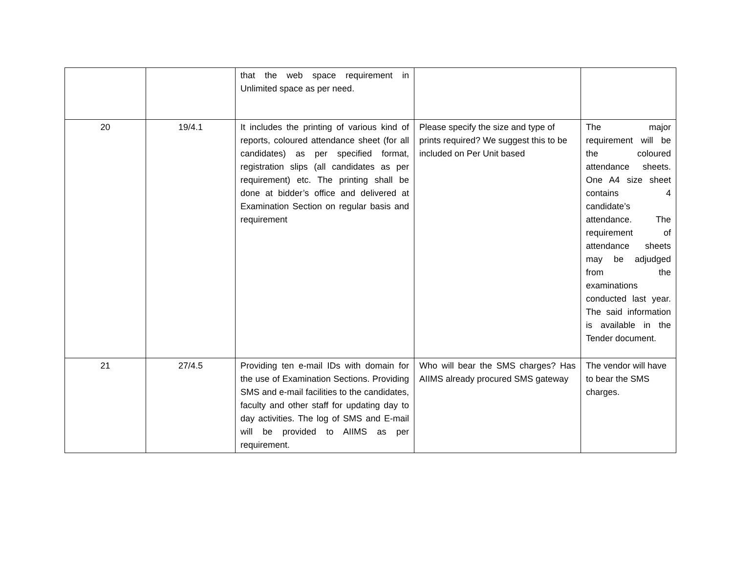| | | that the web space requirement in Unlimited space as per need. | | |
| 20 | 19/4.1 | It includes the printing of various kind of reports, coloured attendance sheet (for all candidates) as per specified format, registration slips (all candidates as per requirement) etc. The printing shall be done at bidder’s office and delivered at Examination Section on regular basis and requirement | Please specify the size and type of prints required? We suggest this to be included on Per Unit based | The major requirement will be the coloured attendance sheets. One A4 size sheet contains 4 candidate’s attendance. The requirement of attendance sheets may be adjudged from the examinations conducted last year. The said information is available in the Tender document. |
| 21 | 27/4.5 | Providing ten e-mail IDs with domain for the use of Examination Sections. Providing SMS and e-mail facilities to the candidates, faculty and other staff for updating day to day activities. The log of SMS and E-mail will be provided to AIIMS as per requirement. | Who will bear the SMS charges? Has AIIMS already procured SMS gateway | The vendor will have to bear the SMS charges. |